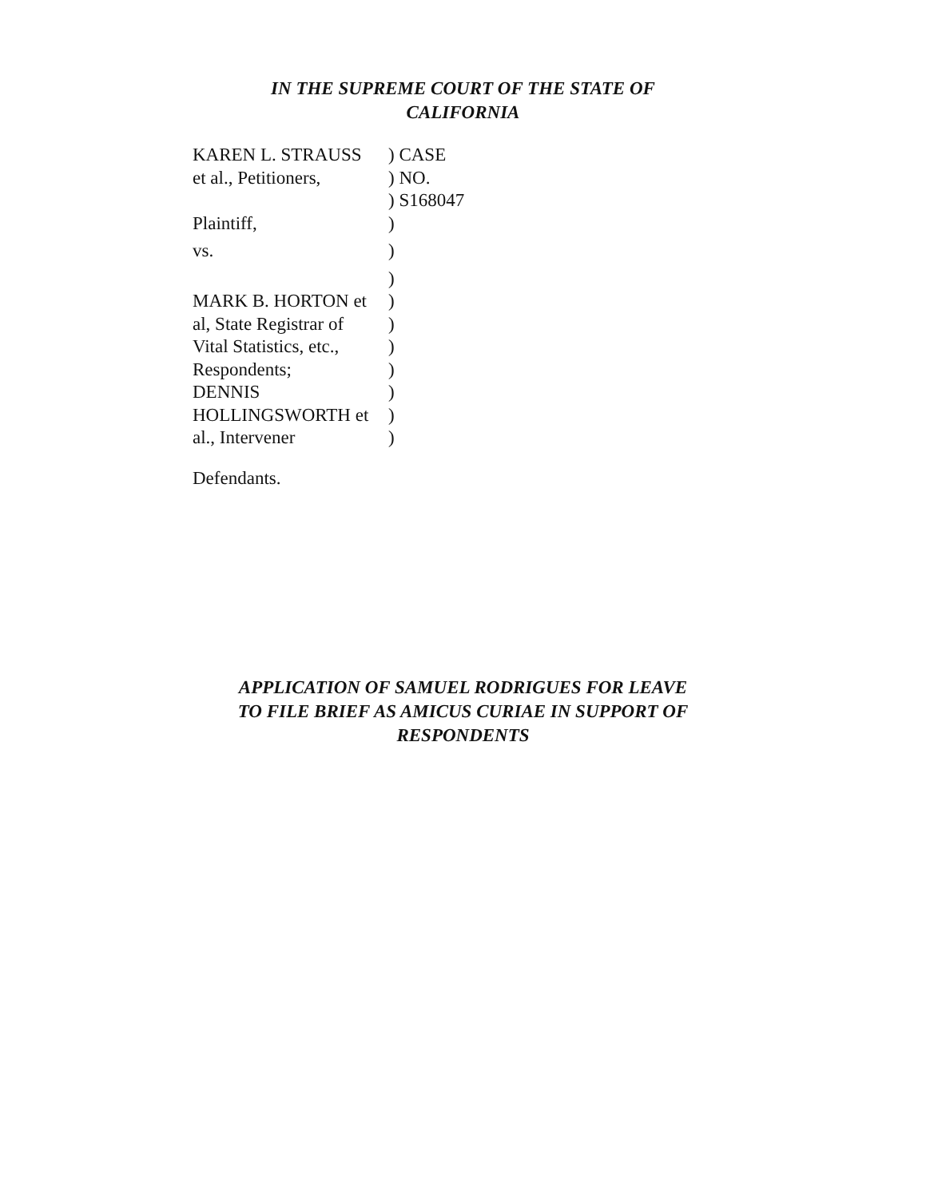IN THE SUPREME COURT OF THE STATE OF
CALIFORNIA
KAREN L. STRAUSS ) CASE
et al., Petitioners,
) NO.
) S168047
Plaintiff, )
vs. )
)
MARK B. HORTON et )
al, State Registrar of
)
Vital Statistics, etc.,
)
Respondents; )
DENNIS )
HOLLINGSWORTH et )
al., Intervener )
Defendants.
APPLICATION OF SAMUEL RODRIGUES FOR LEAVE
TO FILE BRIEF AS AMICUS CURIAE IN SUPPORT OF
RESPONDENTS